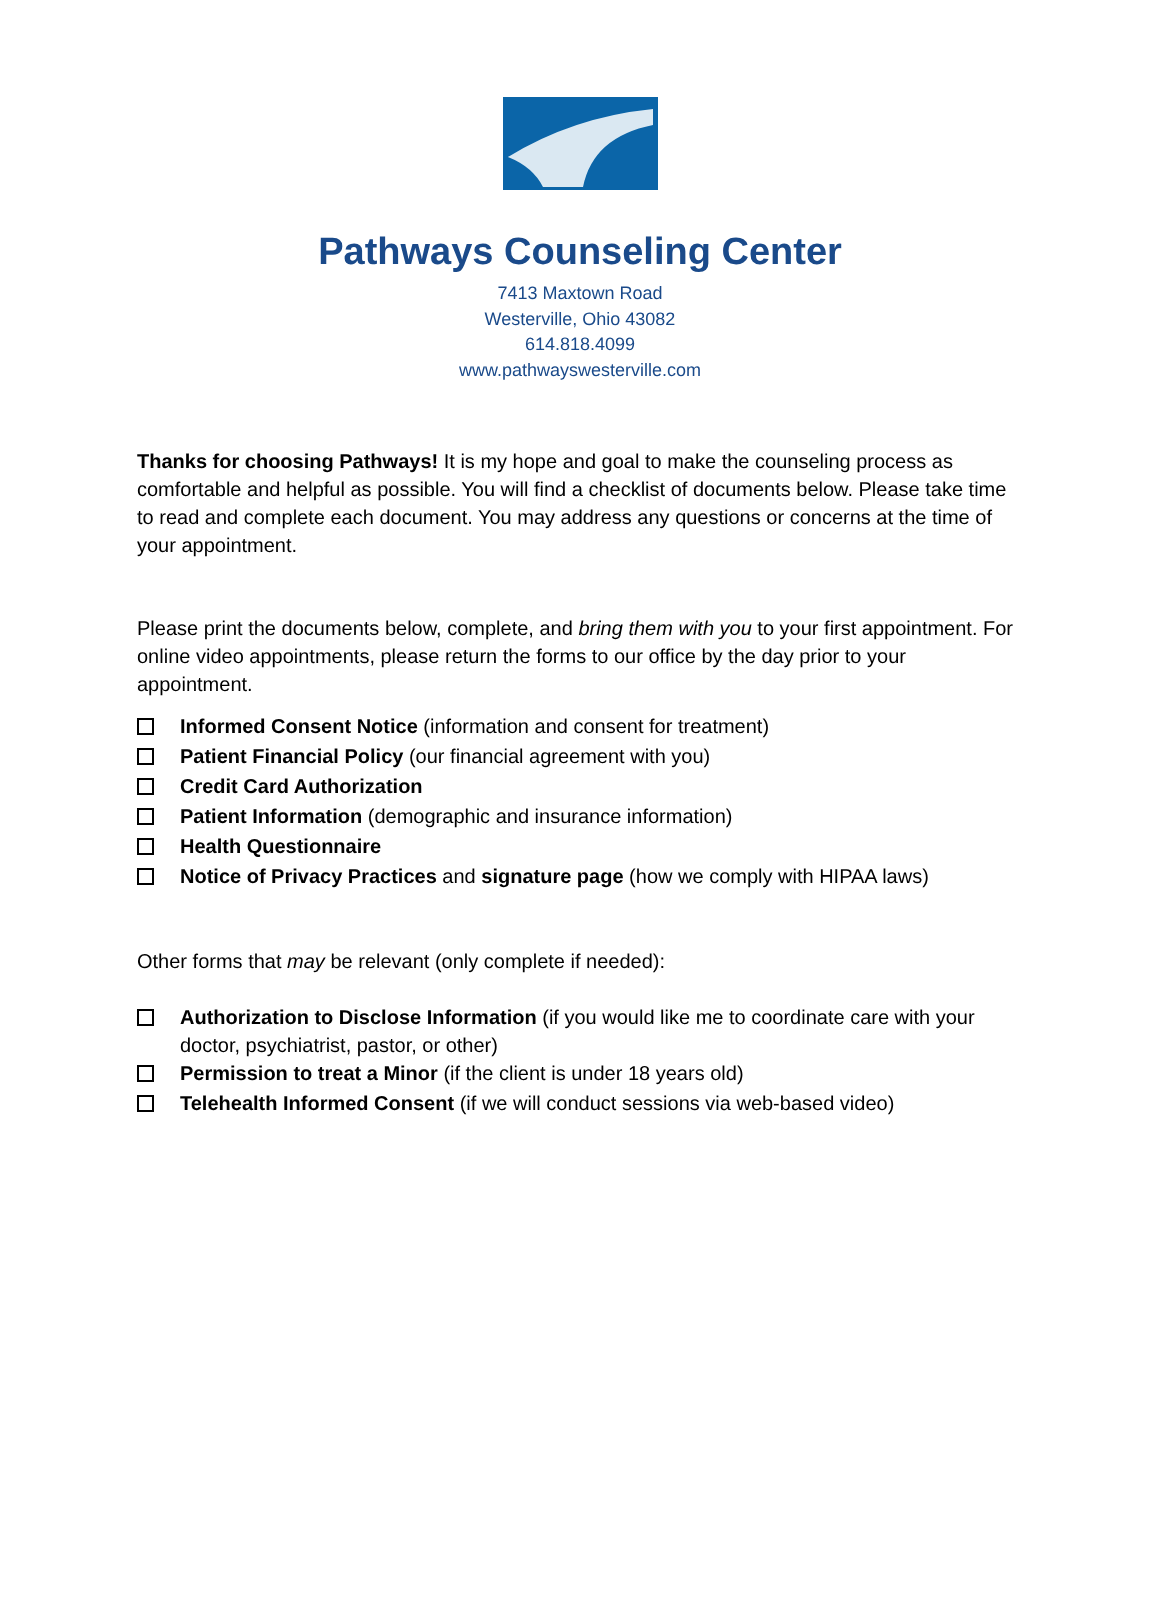Pathways Counseling Center
7413 Maxtown Road
Westerville, Ohio 43082
614.818.4099
www.pathwayswesterville.com
Thanks for choosing Pathways! It is my hope and goal to make the counseling process as comfortable and helpful as possible. You will find a checklist of documents below. Please take time to read and complete each document. You may address any questions or concerns at the time of your appointment.
Please print the documents below, complete, and bring them with you to your first appointment. For online video appointments, please return the forms to our office by the day prior to your appointment.
Informed Consent Notice (information and consent for treatment)
Patient Financial Policy (our financial agreement with you)
Credit Card Authorization
Patient Information (demographic and insurance information)
Health Questionnaire
Notice of Privacy Practices and signature page (how we comply with HIPAA laws)
Other forms that may be relevant (only complete if needed):
Authorization to Disclose Information (if you would like me to coordinate care with your doctor, psychiatrist, pastor, or other)
Permission to treat a Minor (if the client is under 18 years old)
Telehealth Informed Consent (if we will conduct sessions via web-based video)